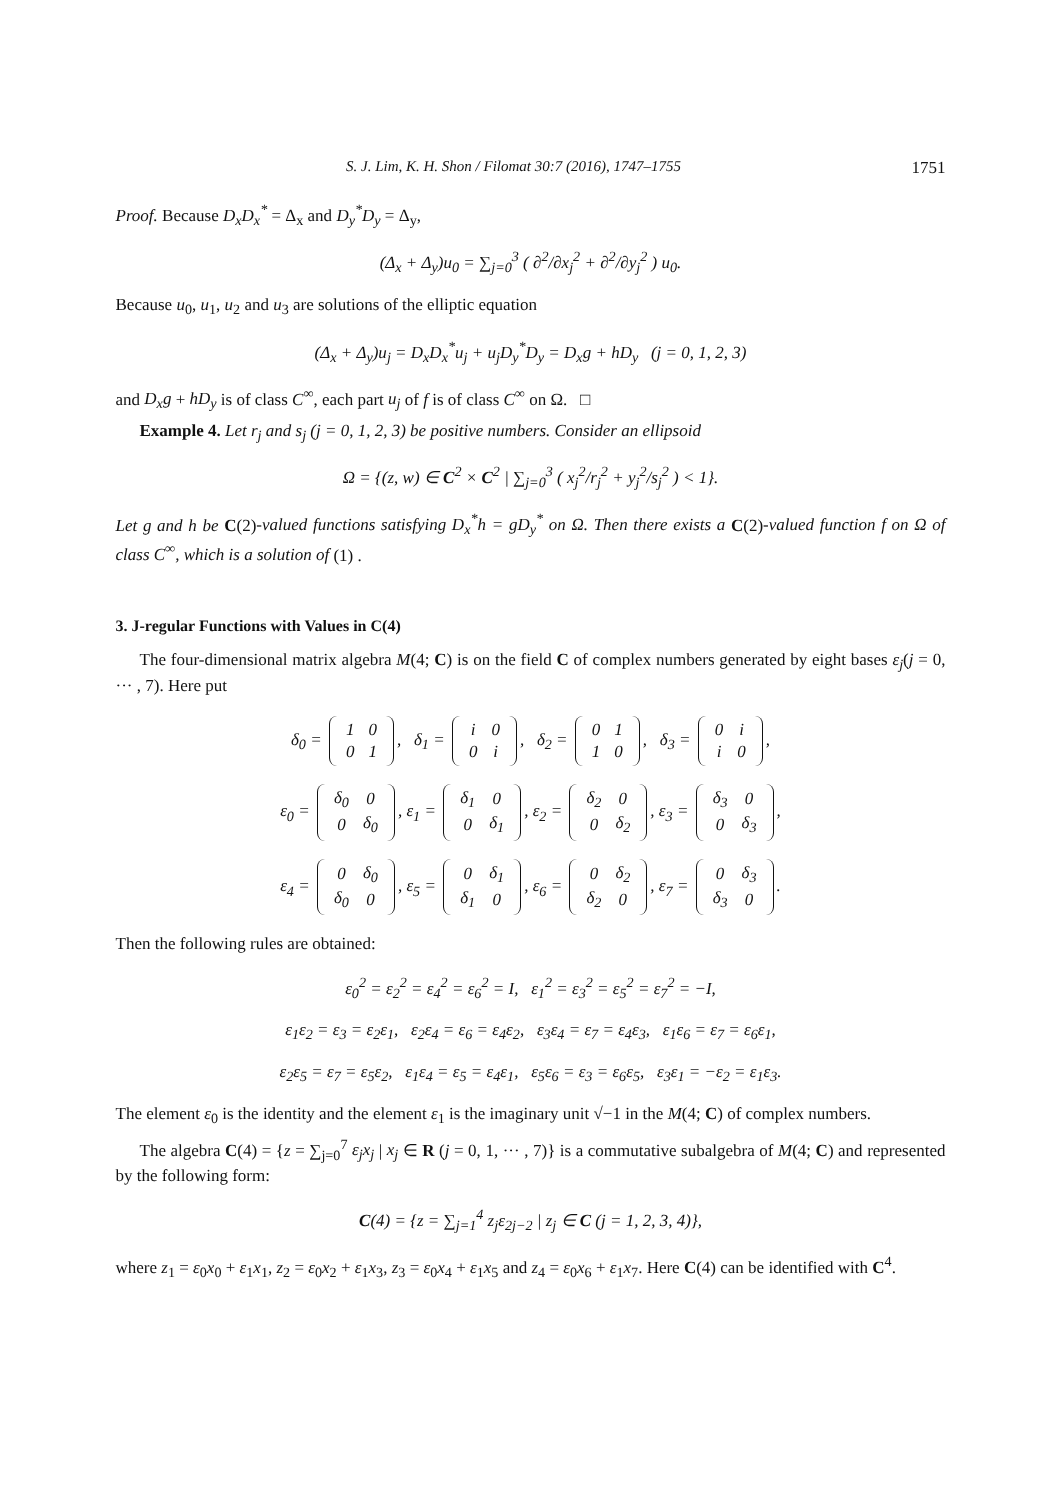S. J. Lim, K. H. Shon / Filomat 30:7 (2016), 1747–1755 1751
Proof. Because D<sub>x</sub>D<sub>x</sub><sup>*</sup> = Δ<sub>x</sub> and D<sub>y</sub><sup>*</sup>D<sub>y</sub> = Δ<sub>y</sub>,
(Δ<sub>x</sub> + Δ<sub>y</sub>)u<sub>0</sub> = ∑<sub>j=0</sub><sup>3</sup> ( ∂<sup>2</sup>/∂x<sub>j</sub><sup>2</sup> + ∂<sup>2</sup>/∂y<sub>j</sub><sup>2</sup> ) u<sub>0</sub>.
Because u<sub>0</sub>, u<sub>1</sub>, u<sub>2</sub> and u<sub>3</sub> are solutions of the elliptic equation
(Δ<sub>x</sub> + Δ<sub>y</sub>)u<sub>j</sub> = D<sub>x</sub>D<sub>x</sub><sup>*</sup>u<sub>j</sub> + u<sub>j</sub>D<sub>y</sub><sup>*</sup>D<sub>y</sub> = D<sub>x</sub>g + hD<sub>y</sub> (j = 0, 1, 2, 3)
and D<sub>x</sub>g + hD<sub>y</sub> is of class C<sup>∞</sup>, each part u<sub>j</sub> of f is of class C<sup>∞</sup> on Ω. □
Example 4. Let r<sub>j</sub> and s<sub>j</sub> (j = 0, 1, 2, 3) be positive numbers. Consider an ellipsoid
Ω = {(z, w) ∈ C<sup>2</sup> × C<sup>2</sup> | ∑<sub>j=0</sub><sup>3</sup> ( x<sub>j</sub><sup>2</sup>/r<sub>j</sub><sup>2</sup> + y<sub>j</sub><sup>2</sup>/s<sub>j</sub><sup>2</sup> ) < 1}.
Let g and h be C(2)-valued functions satisfying D<sub>x</sub><sup>*</sup>h = gD<sub>y</sub><sup>*</sup> on Ω. Then there exists a C(2)-valued function f on Ω of class C<sup>∞</sup>, which is a solution of (1) .
3. J-regular Functions with Values in C(4)
The four-dimensional matrix algebra M(4; C) is on the field C of complex numbers generated by eight bases ε<sub>j</sub>(j = 0, ··· , 7). Here put
δ<sub>0</sub> =
| 1 | 0 |
| 0 | 1 |
, δ<sub>1</sub> =
| i | 0 |
| 0 | i |
, δ<sub>2</sub> =
| 0 | 1 |
| 1 | 0 |
, δ<sub>3</sub> =
| 0 | i |
| i | 0 |
,
ε<sub>0</sub> =
| δ<sub>0</sub> | 0 |
| 0 | δ<sub>0</sub> |
, ε<sub>1</sub> =
| δ<sub>1</sub> | 0 |
| 0 | δ<sub>1</sub> |
, ε<sub>2</sub> =
| δ<sub>2</sub> | 0 |
| 0 | δ<sub>2</sub> |
, ε<sub>3</sub> =
| δ<sub>3</sub> | 0 |
| 0 | δ<sub>3</sub> |
,
ε<sub>4</sub> =
| 0 | δ<sub>0</sub> |
| δ<sub>0</sub> | 0 |
, ε<sub>5</sub> =
| 0 | δ<sub>1</sub> |
| δ<sub>1</sub> | 0 |
, ε<sub>6</sub> =
| 0 | δ<sub>2</sub> |
| δ<sub>2</sub> | 0 |
, ε<sub>7</sub> =
| 0 | δ<sub>3</sub> |
| δ<sub>3</sub> | 0 |
.
Then the following rules are obtained:
ε<sub>0</sub><sup>2</sup> = ε<sub>2</sub><sup>2</sup> = ε<sub>4</sub><sup>2</sup> = ε<sub>6</sub><sup>2</sup> = I, ε<sub>1</sub><sup>2</sup> = ε<sub>3</sub><sup>2</sup> = ε<sub>5</sub><sup>2</sup> = ε<sub>7</sub><sup>2</sup> = −I,
ε<sub>1</sub>ε<sub>2</sub> = ε<sub>3</sub> = ε<sub>2</sub>ε<sub>1</sub>, ε<sub>2</sub>ε<sub>4</sub> = ε<sub>6</sub> = ε<sub>4</sub>ε<sub>2</sub>, ε<sub>3</sub>ε<sub>4</sub> = ε<sub>7</sub> = ε<sub>4</sub>ε<sub>3</sub>, ε<sub>1</sub>ε<sub>6</sub> = ε<sub>7</sub> = ε<sub>6</sub>ε<sub>1</sub>,
ε<sub>2</sub>ε<sub>5</sub> = ε<sub>7</sub> = ε<sub>5</sub>ε<sub>2</sub>, ε<sub>1</sub>ε<sub>4</sub> = ε<sub>5</sub> = ε<sub>4</sub>ε<sub>1</sub>, ε<sub>5</sub>ε<sub>6</sub> = ε<sub>3</sub> = ε<sub>6</sub>ε<sub>5</sub>, ε<sub>3</sub>ε<sub>1</sub> = −ε<sub>2</sub> = ε<sub>1</sub>ε<sub>3</sub>.
The element ε<sub>0</sub> is the identity and the element ε<sub>1</sub> is the imaginary unit √−1 in the M(4; C) of complex numbers.
The algebra C(4) = {z = ∑<sub>j=0</sub><sup>7</sup> ε<sub>j</sub>x<sub>j</sub> | x<sub>j</sub> ∈ R (j = 0, 1, ··· , 7)} is a commutative subalgebra of M(4; C) and represented by the following form:
C(4) = {z = ∑<sub>j=1</sub><sup>4</sup> z<sub>j</sub>ε<sub>2j−2</sub> | z<sub>j</sub> ∈ C (j = 1, 2, 3, 4)},
where z<sub>1</sub> = ε<sub>0</sub>x<sub>0</sub> + ε<sub>1</sub>x<sub>1</sub>, z<sub>2</sub> = ε<sub>0</sub>x<sub>2</sub> + ε<sub>1</sub>x<sub>3</sub>, z<sub>3</sub> = ε<sub>0</sub>x<sub>4</sub> + ε<sub>1</sub>x<sub>5</sub> and z<sub>4</sub> = ε<sub>0</sub>x<sub>6</sub> + ε<sub>1</sub>x<sub>7</sub>. Here C(4) can be identified with C<sup>4</sup>.